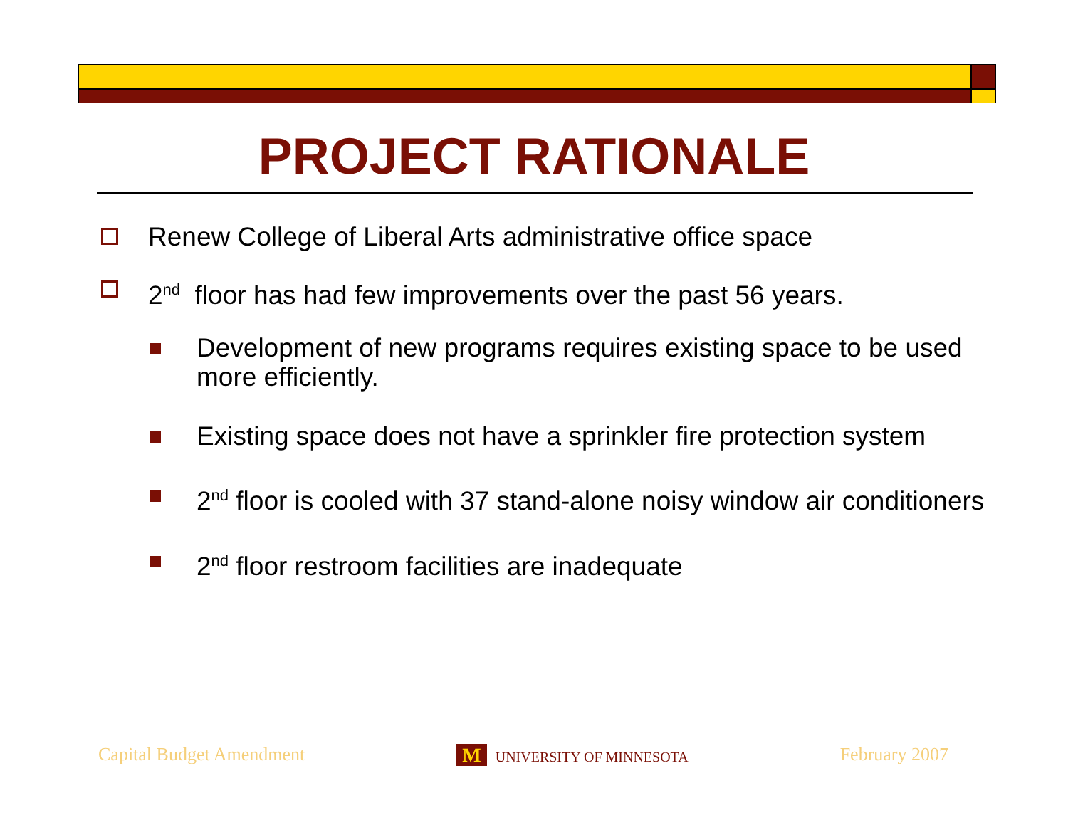PROJECT RATIONALE
Renew College of Liberal Arts administrative office space
2<sup>nd</sup> floor has had few improvements over the past 56 years.
Development of new programs requires existing space to be used more efficiently.
Existing space does not have a sprinkler fire protection system
2<sup>nd</sup> floor is cooled with 37 stand-alone noisy window air conditioners
2<sup>nd</sup> floor restroom facilities are inadequate
Capital Budget Amendment M UNIVERSITY OF MINNESOTA February 2007